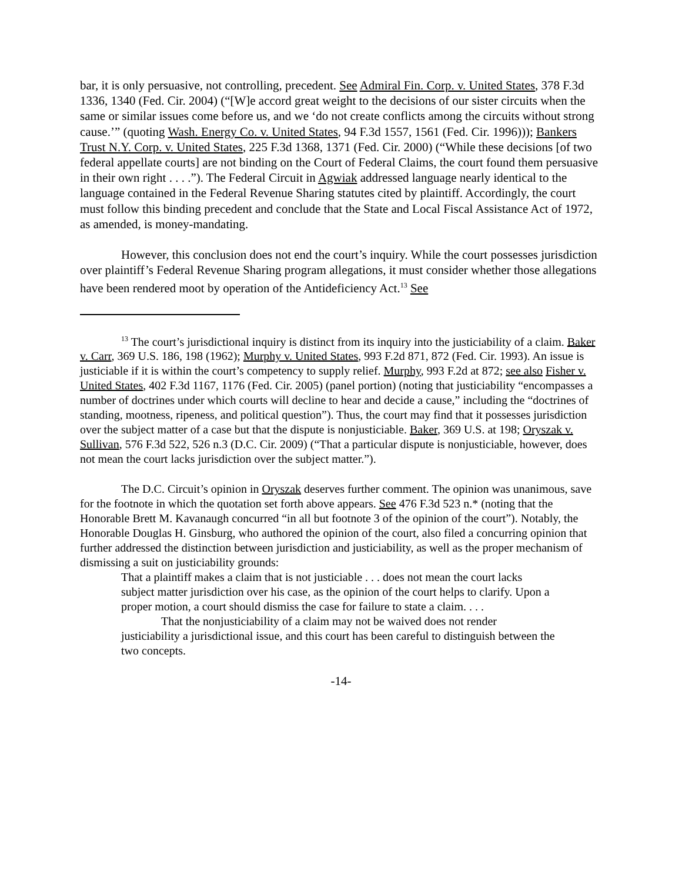bar, it is only persuasive, not controlling, precedent. See Admiral Fin. Corp. v. United States, 378 F.3d 1336, 1340 (Fed. Cir. 2004) (“[W]e accord great weight to the decisions of our sister circuits when the same or similar issues come before us, and we ‘do not create conflicts among the circuits without strong cause.’” (quoting Wash. Energy Co. v. United States, 94 F.3d 1557, 1561 (Fed. Cir. 1996))); Bankers Trust N.Y. Corp. v. United States, 225 F.3d 1368, 1371 (Fed. Cir. 2000) (“While these decisions [of two federal appellate courts] are not binding on the Court of Federal Claims, the court found them persuasive in their own right . . . .”). The Federal Circuit in Agwiak addressed language nearly identical to the language contained in the Federal Revenue Sharing statutes cited by plaintiff. Accordingly, the court must follow this binding precedent and conclude that the State and Local Fiscal Assistance Act of 1972, as amended, is money-mandating.
However, this conclusion does not end the court’s inquiry. While the court possesses jurisdiction over plaintiff’s Federal Revenue Sharing program allegations, it must consider whether those allegations have been rendered moot by operation of the Antideficiency Act.<sup>13</sup> See
<sup>13</sup> The court’s jurisdictional inquiry is distinct from its inquiry into the justiciability of a claim. Baker v. Carr, 369 U.S. 186, 198 (1962); Murphy v. United States, 993 F.2d 871, 872 (Fed. Cir. 1993). An issue is justiciable if it is within the court’s competency to supply relief. Murphy, 993 F.2d at 872; see also Fisher v. United States, 402 F.3d 1167, 1176 (Fed. Cir. 2005) (panel portion) (noting that justiciability “encompasses a number of doctrines under which courts will decline to hear and decide a cause,” including the “doctrines of standing, mootness, ripeness, and political question”). Thus, the court may find that it possesses jurisdiction over the subject matter of a case but that the dispute is nonjusticiable. Baker, 369 U.S. at 198; Oryszak v. Sullivan, 576 F.3d 522, 526 n.3 (D.C. Cir. 2009) (“That a particular dispute is nonjusticiable, however, does not mean the court lacks jurisdiction over the subject matter.”).
The D.C. Circuit’s opinion in Oryszak deserves further comment. The opinion was unanimous, save for the footnote in which the quotation set forth above appears. See 476 F.3d 523 n.* (noting that the Honorable Brett M. Kavanaugh concurred “in all but footnote 3 of the opinion of the court”). Notably, the Honorable Douglas H. Ginsburg, who authored the opinion of the court, also filed a concurring opinion that further addressed the distinction between jurisdiction and justiciability, as well as the proper mechanism of dismissing a suit on justiciability grounds:
That a plaintiff makes a claim that is not justiciable . . . does not mean the court lacks subject matter jurisdiction over his case, as the opinion of the court helps to clarify. Upon a proper motion, a court should dismiss the case for failure to state a claim. . . .
That the nonjusticiability of a claim may not be waived does not render justiciability a jurisdictional issue, and this court has been careful to distinguish between the two concepts.
-14-